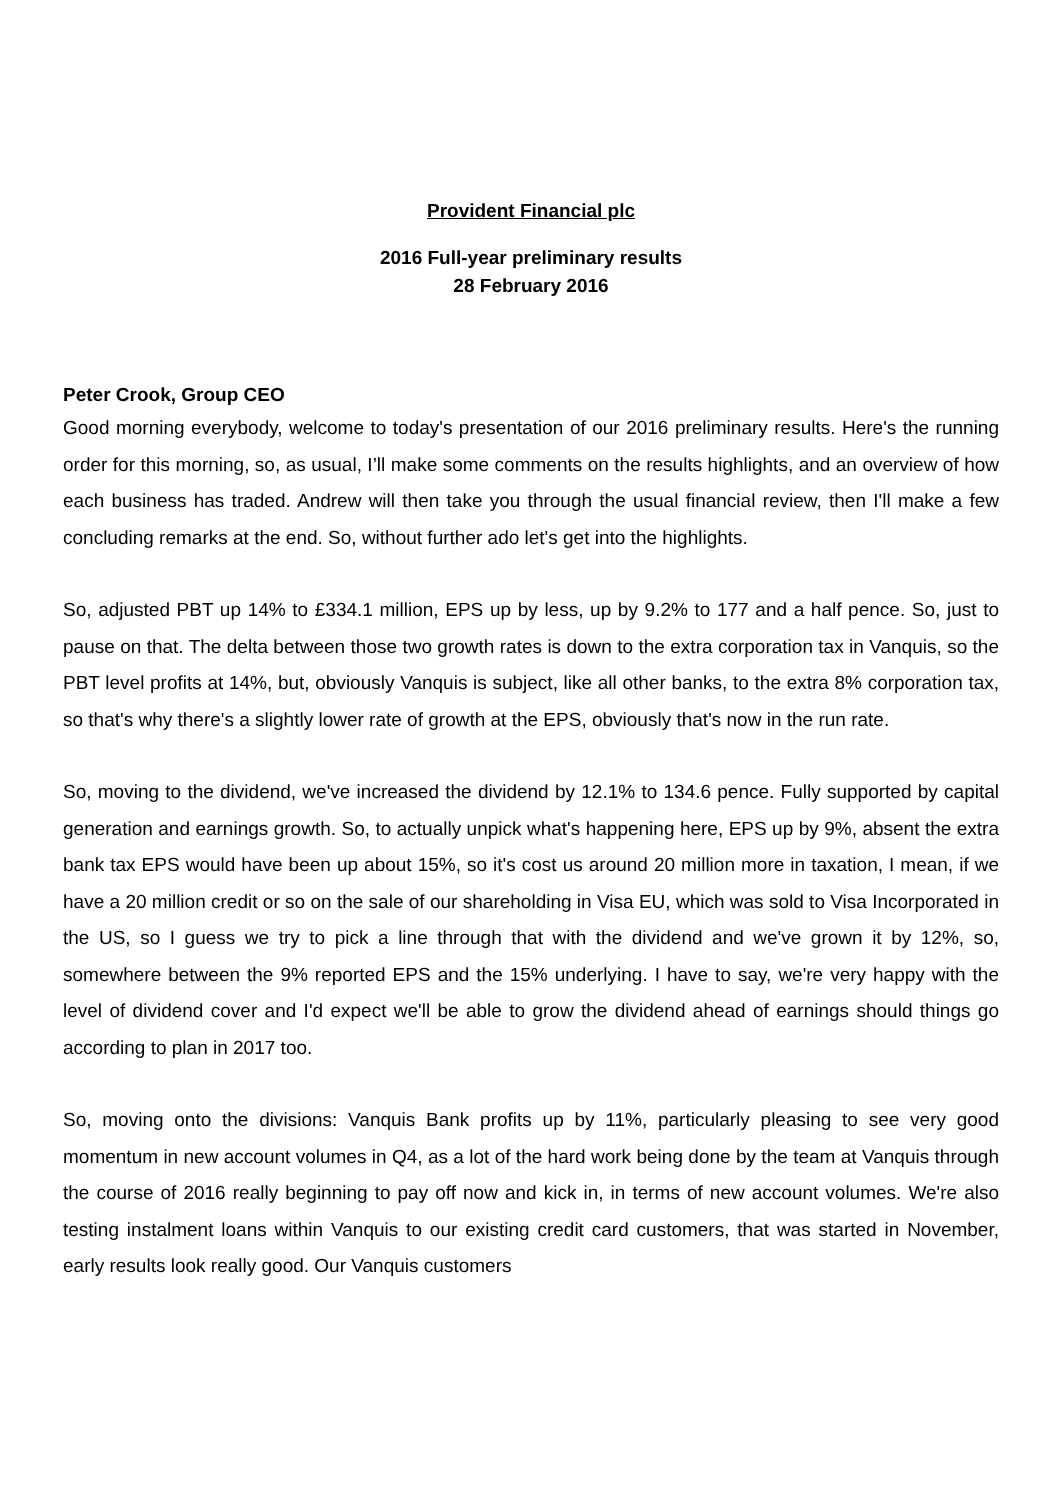Provident Financial plc
2016 Full-year preliminary results
28 February 2016
Peter Crook, Group CEO
Good morning everybody, welcome to today's presentation of our 2016 preliminary results. Here's the running order for this morning, so, as usual, I’ll make some comments on the results highlights, and an overview of how each business has traded. Andrew will then take you through the usual financial review, then I'll make a few concluding remarks at the end. So, without further ado let's get into the highlights.
So, adjusted PBT up 14% to £334.1 million, EPS up by less, up by 9.2% to 177 and a half pence. So, just to pause on that. The delta between those two growth rates is down to the extra corporation tax in Vanquis, so the PBT level profits at 14%, but, obviously Vanquis is subject, like all other banks, to the extra 8% corporation tax, so that's why there's a slightly lower rate of growth at the EPS, obviously that's now in the run rate.
So, moving to the dividend, we've increased the dividend by 12.1% to 134.6 pence. Fully supported by capital generation and earnings growth. So, to actually unpick what's happening here, EPS up by 9%, absent the extra bank tax EPS would have been up about 15%, so it's cost us around 20 million more in taxation, I mean, if we have a 20 million credit or so on the sale of our shareholding in Visa EU, which was sold to Visa Incorporated in the US, so I guess we try to pick a line through that with the dividend and we've grown it by 12%, so, somewhere between the 9% reported EPS and the 15% underlying. I have to say, we're very happy with the level of dividend cover and I'd expect we'll be able to grow the dividend ahead of earnings should things go according to plan in 2017 too.
So, moving onto the divisions: Vanquis Bank profits up by 11%, particularly pleasing to see very good momentum in new account volumes in Q4, as a lot of the hard work being done by the team at Vanquis through the course of 2016 really beginning to pay off now and kick in, in terms of new account volumes. We're also testing instalment loans within Vanquis to our existing credit card customers, that was started in November, early results look really good. Our Vanquis customers